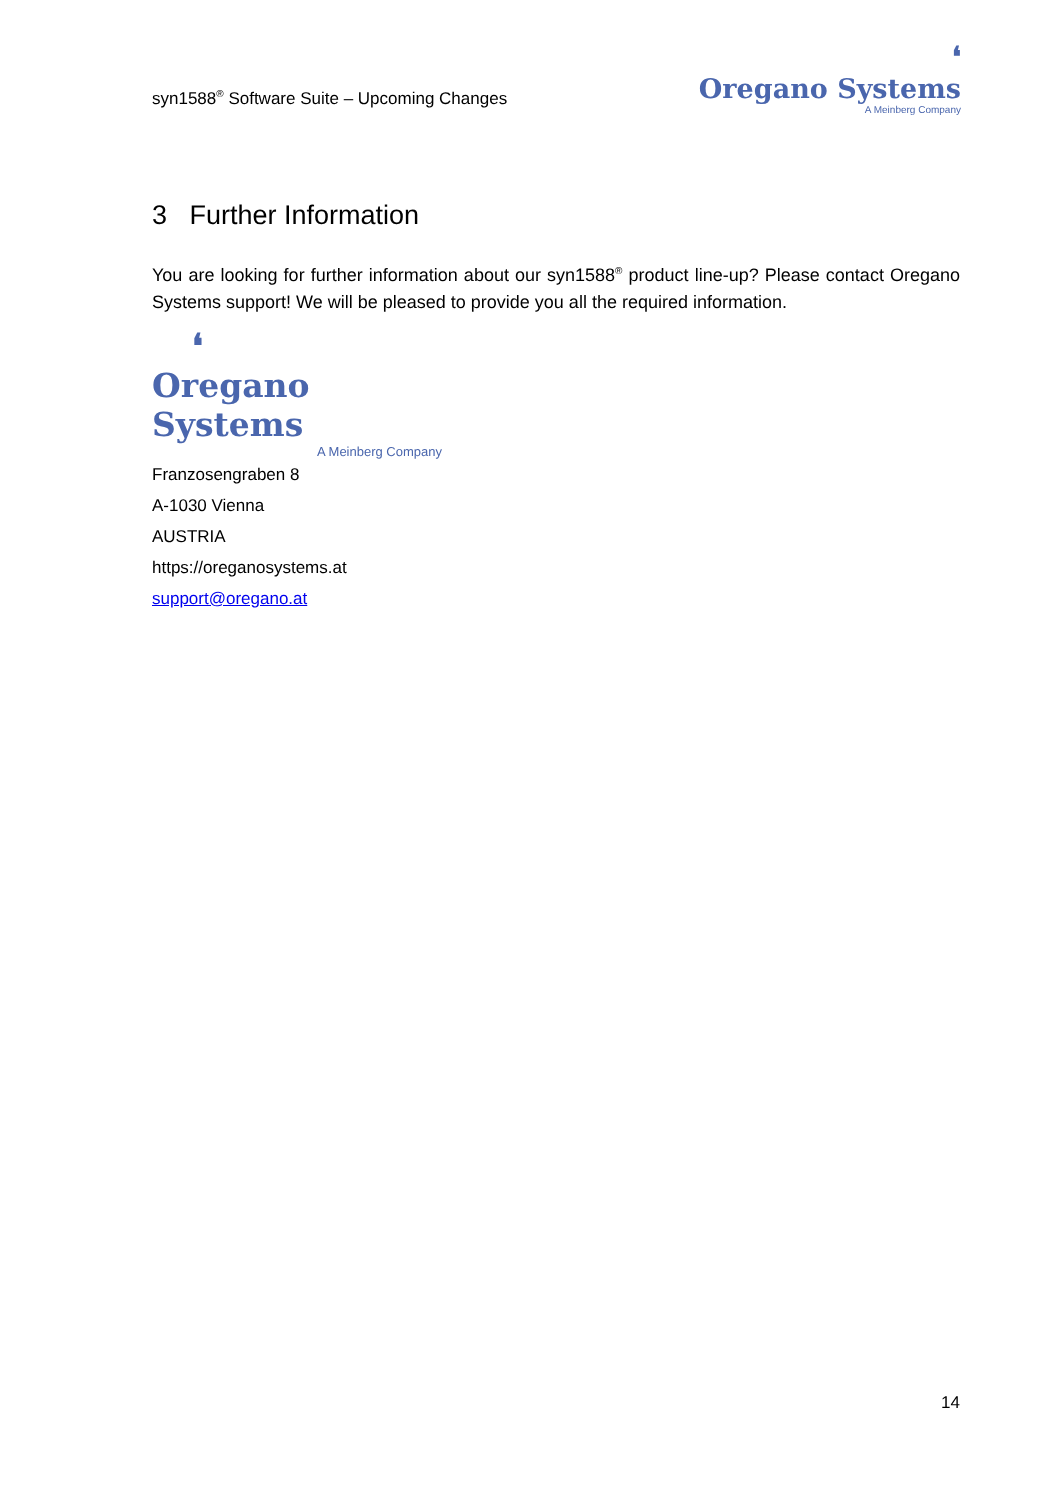syn1588<sup>®</sup> Software Suite – Upcoming Changes
❛
Oregano Systems
A Meinberg Company
3 Further Information
You are looking for further information about our syn1588<sup>®</sup> product line-up? Please contact Oregano Systems support! We will be pleased to provide you all the required information.
❛
Oregano Systems
A Meinberg Company
Franzosengraben 8
A-1030 Vienna
AUSTRIA
https://oreganosystems.at
support@oregano.at
14